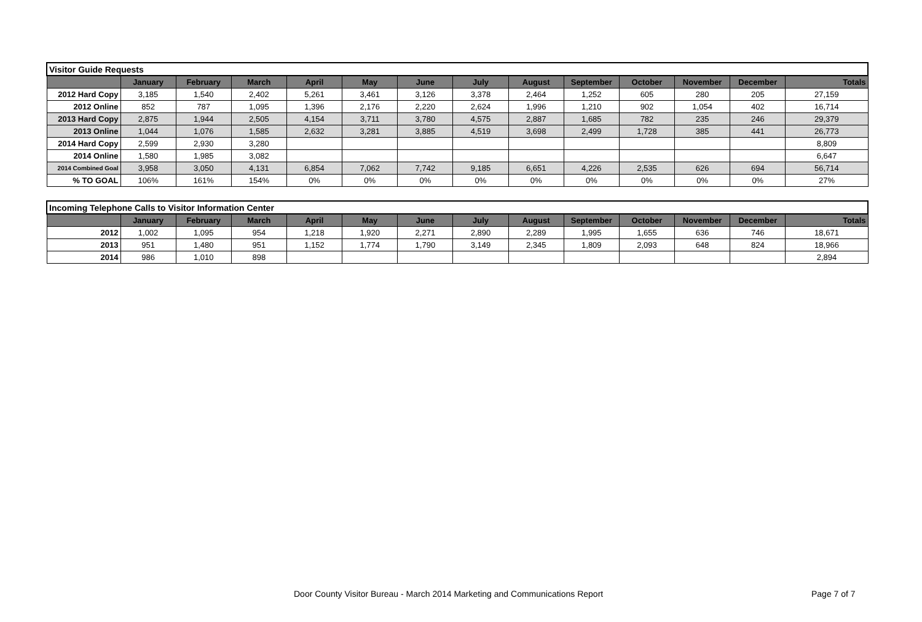| Visitor Guide Requests | | | | | | | | | | | | | |
| | January | February | March | April | May | June | July | August | September | October | November | December | Totals |
| 2012 Hard Copy | 3,185 | 1,540 | 2,402 | 5,261 | 3,461 | 3,126 | 3,378 | 2,464 | 1,252 | 605 | 280 | 205 | 27,159 |
| 2012 Online | 852 | 787 | 1,095 | 1,396 | 2,176 | 2,220 | 2,624 | 1,996 | 1,210 | 902 | 1,054 | 402 | 16,714 |
| 2013 Hard Copy | 2,875 | 1,944 | 2,505 | 4,154 | 3,711 | 3,780 | 4,575 | 2,887 | 1,685 | 782 | 235 | 246 | 29,379 |
| 2013 Online | 1,044 | 1,076 | 1,585 | 2,632 | 3,281 | 3,885 | 4,519 | 3,698 | 2,499 | 1,728 | 385 | 441 | 26,773 |
| 2014 Hard Copy | 2,599 | 2,930 | 3,280 | | | | | | | | | | 8,809 |
| 2014 Online | 1,580 | 1,985 | 3,082 | | | | | | | | | | 6,647 |
| 2014 Combined Goal | 3,958 | 3,050 | 4,131 | 6,854 | 7,062 | 7,742 | 9,185 | 6,651 | 4,226 | 2,535 | 626 | 694 | 56,714 |
| % TO GOAL | 106% | 161% | 154% | 0% | 0% | 0% | 0% | 0% | 0% | 0% | 0% | 0% | 27% |
| Incoming Telephone Calls to Visitor Information Center | | | | | | | | | | | | | |
| | January | February | March | April | May | June | July | August | September | October | November | December | Totals |
| 2012 | 1,002 | 1,095 | 954 | 1,218 | 1,920 | 2,271 | 2,890 | 2,289 | 1,995 | 1,655 | 636 | 746 | 18,671 |
| 2013 | 951 | 1,480 | 951 | 1,152 | 1,774 | 1,790 | 3,149 | 2,345 | 1,809 | 2,093 | 648 | 824 | 18,966 |
| 2014 | 986 | 1,010 | 898 | | | | | | | | | | 2,894 |
Door County Visitor Bureau - March 2014 Marketing and Communications Report Page 7 of 7